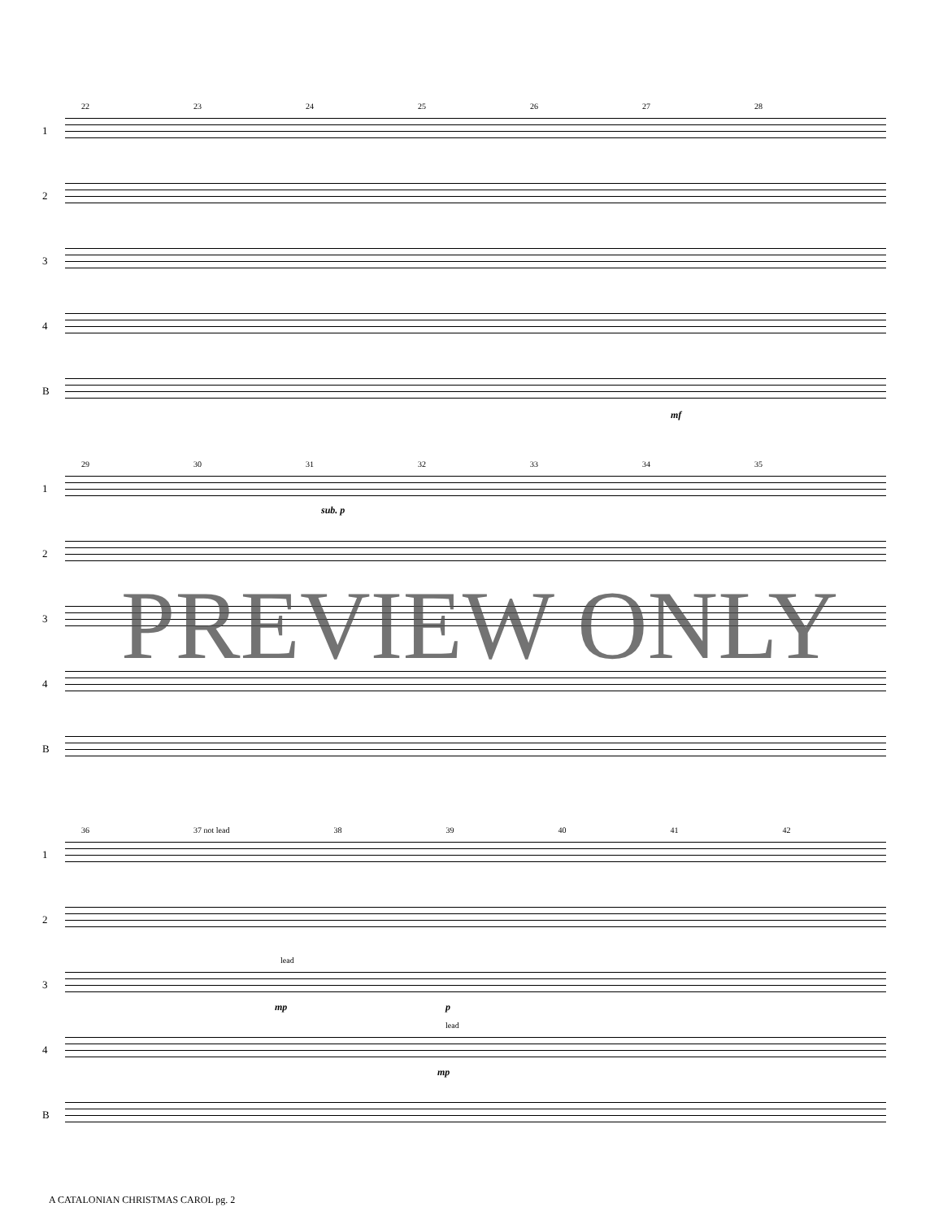22 23 24 25 26 27 28
1
2
3
4
B
mf
29 30 31 32 33 34 35
1
sub. p
2
3
4
B
36 37 not lead 38 39 40 41 42
1
2
3
lead
mp p
4
lead
mp
B
PREVIEW ONLY
A CATALONIAN CHRISTMAS CAROL pg. 2